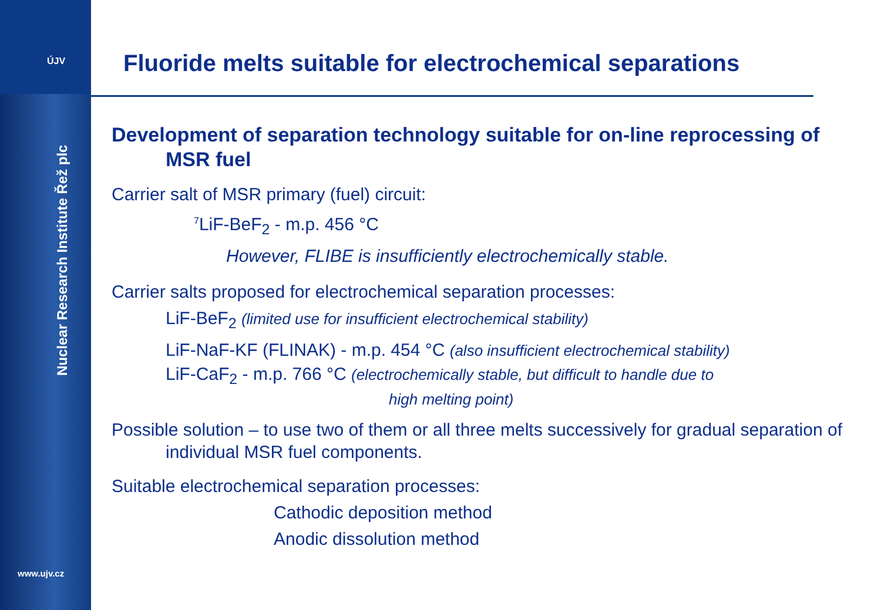ÚJV
Nuclear Research Institute Řež plc
www.ujv.cz
Fluoride melts suitable for electrochemical separations
Development of separation technology suitable for on-line reprocessing of MSR fuel
Carrier salt of MSR primary (fuel) circuit:
<sup>7</sup>LiF-BeF<sub>2</sub> - m.p. 456 °C
However, FLIBE is insufficiently electrochemically stable.
Carrier salts proposed for electrochemical separation processes:
LiF-BeF<sub>2</sub> (limited use for insufficient electrochemical stability)
LiF-NaF-KF (FLINAK) - m.p. 454 °C (also insufficient electrochemical stability)
LiF-CaF<sub>2</sub> - m.p. 766 °C (electrochemically stable, but difficult to handle due to
high melting point)
Possible solution – to use two of them or all three melts successively for gradual separation of individual MSR fuel components.
Suitable electrochemical separation processes:
Cathodic deposition method
Anodic dissolution method